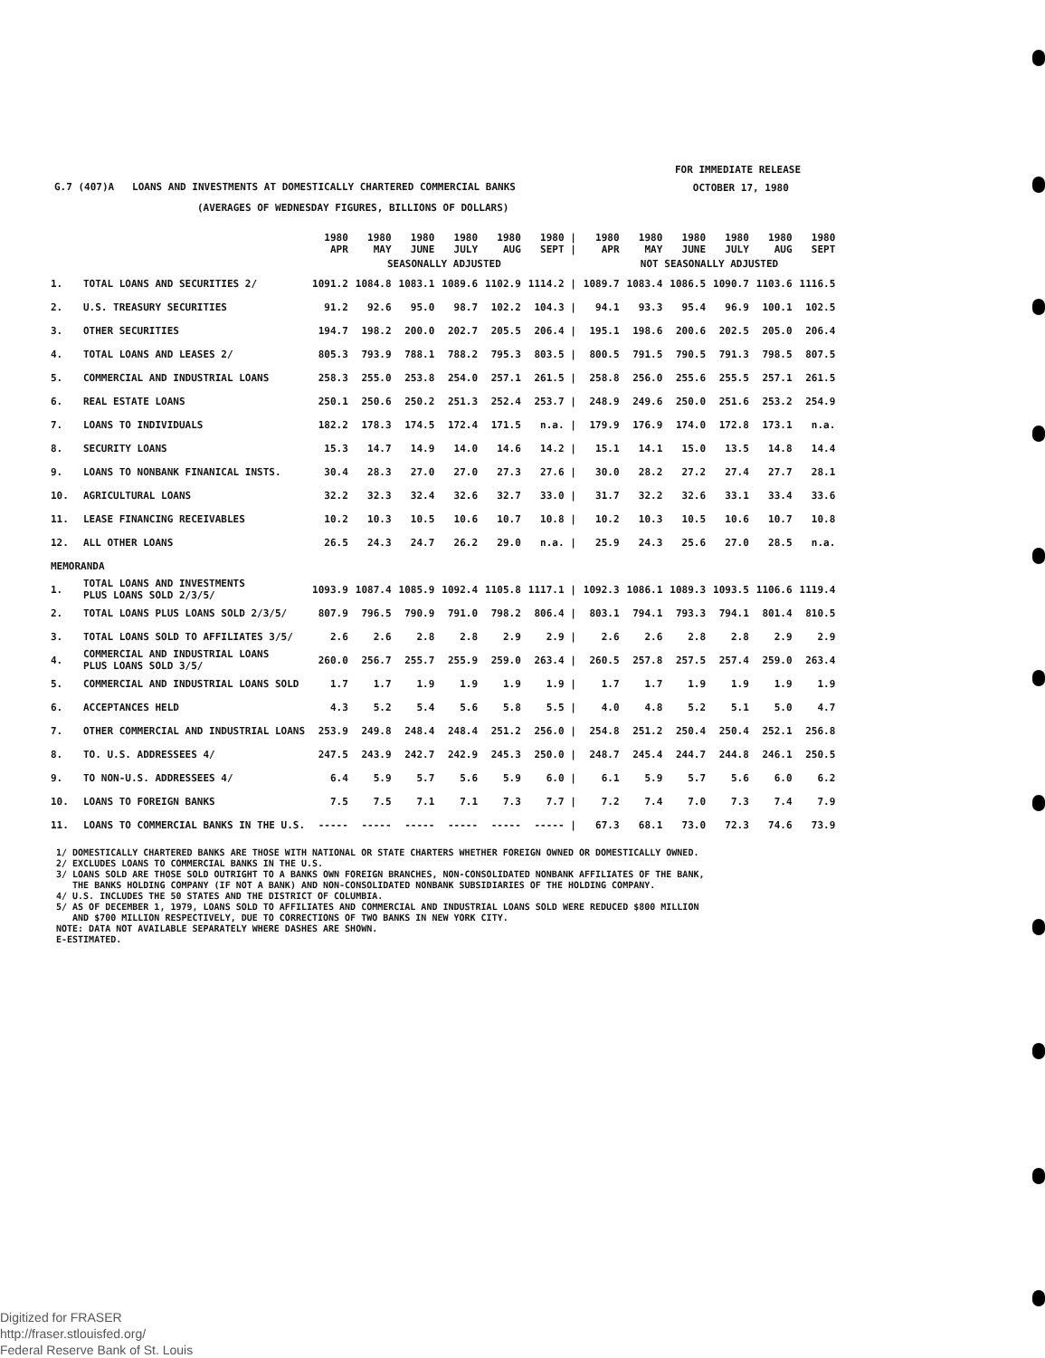FOR IMMEDIATE RELEASE
OCTOBER 17, 1980
G.7 (407)A LOANS AND INVESTMENTS AT DOMESTICALLY CHARTERED COMMERCIAL BANKS
(AVERAGES OF WEDNESDAY FIGURES, BILLIONS OF DOLLARS)
| | | 1980 APR | 1980 MAY | 1980 JUNE | 1980 JULY | 1980 AUG | 1980 / SEPT / | 1980 APR | 1980 MAY | 1980 JUNE | 1980 JULY | 1980 AUG | 1980 SEPT |
| --- | --- | --- | --- | --- | --- | --- | --- | --- | --- | --- | --- | --- | --- |
| | | SEASONALLY ADJUSTED | | | | | | NOT SEASONALLY ADJUSTED | | | | | |
| 1. | TOTAL LOANS AND SECURITIES 2/ | 1091.2 | 1084.8 | 1083.1 | 1089.6 | 1102.9 | 1114.2 / | 1089.7 | 1083.4 | 1086.5 | 1090.7 | 1103.6 | 1116.5 |
| 2. | U.S. TREASURY SECURITIES | 91.2 | 92.6 | 95.0 | 98.7 | 102.2 | 104.3 / | 94.1 | 93.3 | 95.4 | 96.9 | 100.1 | 102.5 |
| 3. | OTHER SECURITIES | 194.7 | 198.2 | 200.0 | 202.7 | 205.5 | 206.4 / | 195.1 | 198.6 | 200.6 | 202.5 | 205.0 | 206.4 |
| 4. | TOTAL LOANS AND LEASES 2/ | 805.3 | 793.9 | 788.1 | 788.2 | 795.3 | 803.5 / | 800.5 | 791.5 | 790.5 | 791.3 | 798.5 | 807.5 |
| 5. | COMMERCIAL AND INDUSTRIAL LOANS | 258.3 | 255.0 | 253.8 | 254.0 | 257.1 | 261.5 / | 258.8 | 256.0 | 255.6 | 255.5 | 257.1 | 261.5 |
| 6. | REAL ESTATE LOANS | 250.1 | 250.6 | 250.2 | 251.3 | 252.4 | 253.7 / | 248.9 | 249.6 | 250.0 | 251.6 | 253.2 | 254.9 |
| 7. | LOANS TO INDIVIDUALS | 182.2 | 178.3 | 174.5 | 172.4 | 171.5 | n.a. / | 179.9 | 176.9 | 174.0 | 172.8 | 173.1 | n.a. |
| 8. | SECURITY LOANS | 15.3 | 14.7 | 14.9 | 14.0 | 14.6 | 14.2 / | 15.1 | 14.1 | 15.0 | 13.5 | 14.8 | 14.4 |
| 9. | LOANS TO NONBANK FINANICAL INSTS. | 30.4 | 28.3 | 27.0 | 27.0 | 27.3 | 27.6 / | 30.0 | 28.2 | 27.2 | 27.4 | 27.7 | 28.1 |
| 10. | AGRICULTURAL LOANS | 32.2 | 32.3 | 32.4 | 32.6 | 32.7 | 33.0 / | 31.7 | 32.2 | 32.6 | 33.1 | 33.4 | 33.6 |
| 11. | LEASE FINANCING RECEIVABLES | 10.2 | 10.3 | 10.5 | 10.6 | 10.7 | 10.8 / | 10.2 | 10.3 | 10.5 | 10.6 | 10.7 | 10.8 |
| 12. | ALL OTHER LOANS | 26.5 | 24.3 | 24.7 | 26.2 | 29.0 | n.a. / | 25.9 | 24.3 | 25.6 | 27.0 | 28.5 | n.a. |
| MEMORANDA | | | | | | | | | | | | | |
| 1. | TOTAL LOANS AND INVESTMENTS PLUS LOANS SOLD 2/3/5/ | 1093.9 | 1087.4 | 1085.9 | 1092.4 | 1105.8 | 1117.1 / | 1092.3 | 1086.1 | 1089.3 | 1093.5 | 1106.6 | 1119.4 |
| 2. | TOTAL LOANS PLUS LOANS SOLD 2/3/5/ | 807.9 | 796.5 | 790.9 | 791.0 | 798.2 | 806.4 / | 803.1 | 794.1 | 793.3 | 794.1 | 801.4 | 810.5 |
| 3. | TOTAL LOANS SOLD TO AFFILIATES 3/5/ | 2.6 | 2.6 | 2.8 | 2.8 | 2.9 | 2.9 / | 2.6 | 2.6 | 2.8 | 2.8 | 2.9 | 2.9 |
| 4. | COMMERCIAL AND INDUSTRIAL LOANS PLUS LOANS SOLD 3/5/ | 260.0 | 256.7 | 255.7 | 255.9 | 259.0 | 263.4 / | 260.5 | 257.8 | 257.5 | 257.4 | 259.0 | 263.4 |
| 5. | COMMERCIAL AND INDUSTRIAL LOANS SOLD | 1.7 | 1.7 | 1.9 | 1.9 | 1.9 | 1.9 / | 1.7 | 1.7 | 1.9 | 1.9 | 1.9 | 1.9 |
| 6. | ACCEPTANCES HELD | 4.3 | 5.2 | 5.4 | 5.6 | 5.8 | 5.5 / | 4.0 | 4.8 | 5.2 | 5.1 | 5.0 | 4.7 |
| 7. | OTHER COMMERCIAL AND INDUSTRIAL LOANS | 253.9 | 249.8 | 248.4 | 248.4 | 251.2 | 256.0 / | 254.8 | 251.2 | 250.4 | 250.4 | 252.1 | 256.8 |
| 8. | TO. U.S. ADDRESSEES 4/ | 247.5 | 243.9 | 242.7 | 242.9 | 245.3 | 250.0 / | 248.7 | 245.4 | 244.7 | 244.8 | 246.1 | 250.5 |
| 9. | TO NON-U.S. ADDRESSEES 4/ | 6.4 | 5.9 | 5.7 | 5.6 | 5.9 | 6.0 / | 6.1 | 5.9 | 5.7 | 5.6 | 6.0 | 6.2 |
| 10. | LOANS TO FOREIGN BANKS | 7.5 | 7.5 | 7.1 | 7.1 | 7.3 | 7.7 / | 7.2 | 7.4 | 7.0 | 7.3 | 7.4 | 7.9 |
| 11. | LOANS TO COMMERCIAL BANKS IN THE U.S. | ----- | ----- | ----- | ----- | ----- | ----- / | 67.3 | 68.1 | 73.0 | 72.3 | 74.6 | 73.9 |
1/ DOMESTICALLY CHARTERED BANKS ARE THOSE WITH NATIONAL OR STATE CHARTERS WHETHER FOREIGN OWNED OR DOMESTICALLY OWNED.
2/ EXCLUDES LOANS TO COMMERCIAL BANKS IN THE U.S.
3/ LOANS SOLD ARE THOSE SOLD OUTRIGHT TO A BANKS OWN FOREIGN BRANCHES, NON-CONSOLIDATED NONBANK AFFILIATES OF THE BANK,
THE BANKS HOLDING COMPANY (IF NOT A BANK) AND NON-CONSOLIDATED NONBANK SUBSIDIARIES OF THE HOLDING COMPANY.
4/ U.S. INCLUDES THE 50 STATES AND THE DISTRICT OF COLUMBIA.
5/ AS OF DECEMBER 1, 1979, LOANS SOLD TO AFFILIATES AND COMMERCIAL AND INDUSTRIAL LOANS SOLD WERE REDUCED $800 MILLION
AND $700 MILLION RESPECTIVELY, DUE TO CORRECTIONS OF TWO BANKS IN NEW YORK CITY.
NOTE: DATA NOT AVAILABLE SEPARATELY WHERE DASHES ARE SHOWN.
E-ESTIMATED.
Digitized for FRASER
http://fraser.stlouisfed.org/
Federal Reserve Bank of St. Louis